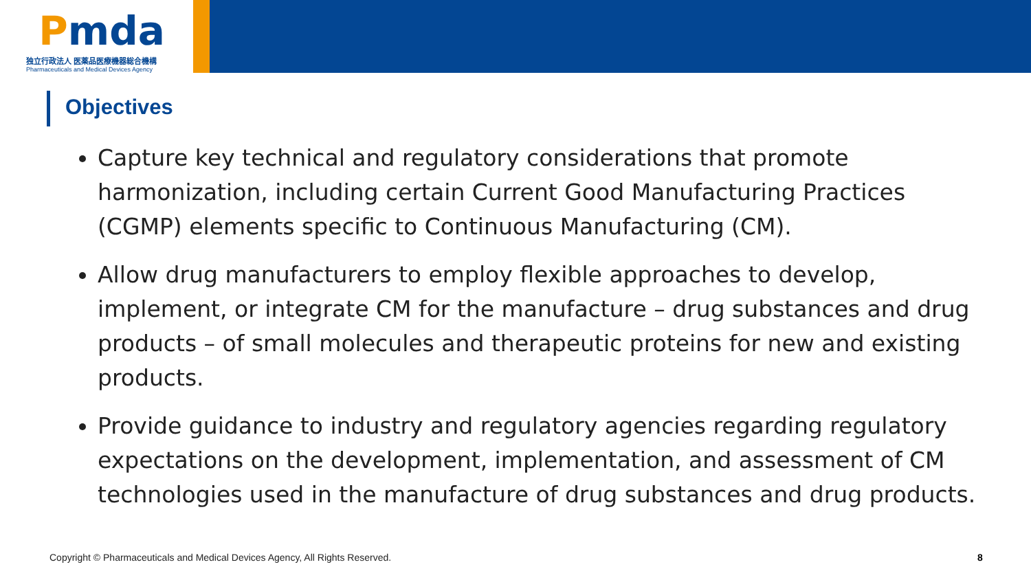Pmda
独立行政法人 医薬品医療機器総合機構
Pharmaceuticals and Medical Devices Agency
Objectives
Capture key technical and regulatory considerations that promote harmonization, including certain Current Good Manufacturing Practices (CGMP) elements specific to Continuous Manufacturing (CM).
Allow drug manufacturers to employ flexible approaches to develop, implement, or integrate CM for the manufacture – drug substances and drug products – of small molecules and therapeutic proteins for new and existing products.
Provide guidance to industry and regulatory agencies regarding regulatory expectations on the development, implementation, and assessment of CM technologies used in the manufacture of drug substances and drug products.
Copyright © Pharmaceuticals and Medical Devices Agency, All Rights Reserved.
8